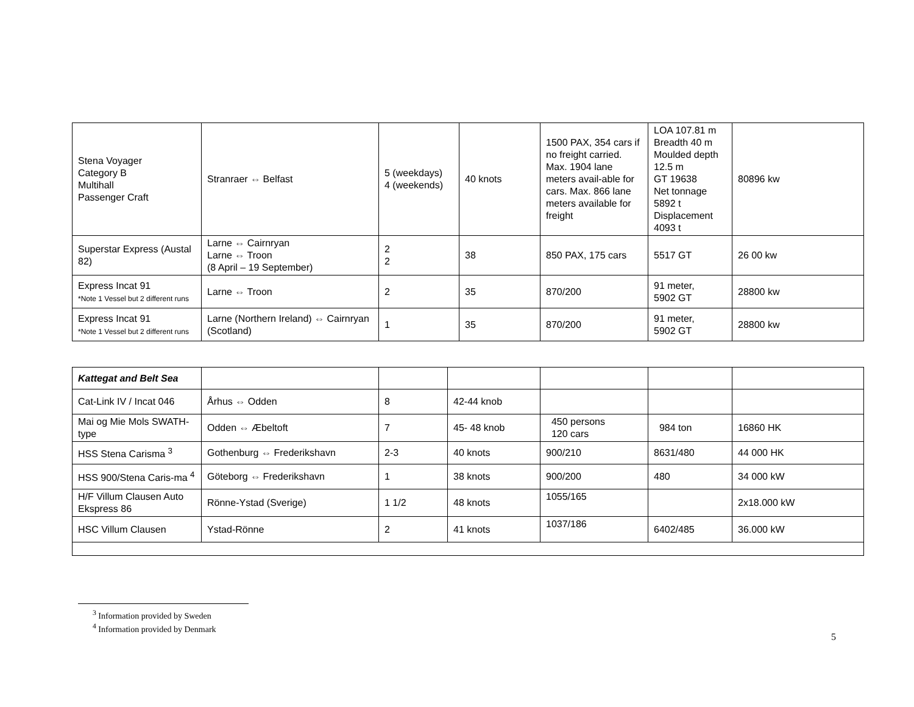| Stena Voyager Category B Multihall Passenger Craft | Stranraer ⇔ Belfast | 5 (weekdays) 4 (weekends) | 40 knots | 1500 PAX, 354 cars if no freight carried. Max. 1904 lane meters avail-able for cars. Max. 866 lane meters available for freight | LOA 107.81 m Breadth 40 m Moulded depth 12.5 m GT 19638 Net tonnage 5892 t Displacement 4093 t | 80896 kw |
| Superstar Express (Austal 82) | Larne ⇔ Cairnryan Larne ⇔ Troon (8 April – 19 September) | 2 2 | 38 | 850 PAX, 175 cars | 5517 GT | 26 00 kw |
| Express Incat 91 *Note 1 Vessel but 2 different runs | Larne ⇔ Troon | 2 | 35 | 870/200 | 91 meter, 5902 GT | 28800 kw |
| Express Incat 91 *Note 1 Vessel but 2 different runs | Larne (Northern Ireland) ⇔ Cairnryan (Scotland) | 1 | 35 | 870/200 | 91 meter, 5902 GT | 28800 kw |
| Kattegat and Belt Sea | | | | | | |
| Cat-Link IV / Incat 046 | Århus ⇔ Odden | 8 | 42-44 knob | | | |
| Mai og Mie Mols SWATH-type | Odden ⇔ Æbeltoft | 7 | 45- 48 knob | 450 persons 120 cars | 984 ton | 16860 HK |
| HSS Stena Carisma <sup>3</sup> | Gothenburg ⇔ Frederikshavn | 2-3 | 40 knots | 900/210 | 8631/480 | 44 000 HK |
| HSS 900/Stena Caris-ma <sup>4</sup> | Göteborg ⇔ Frederikshavn | 1 | 38 knots | 900/200 | 480 | 34 000 kW |
| H/F Villum Clausen Auto Ekspress 86 | Rönne-Ystad (Sverige) | 1 1/2 | 48 knots | 1055/165 | | 2x18.000 kW |
| HSC Villum Clausen | Ystad-Rönne | 2 | 41 knots | 1037/186 | 6402/485 | 36.000 kW |
<sup>3</sup> Information provided by Sweden
<sup>4</sup> Information provided by Denmark
5